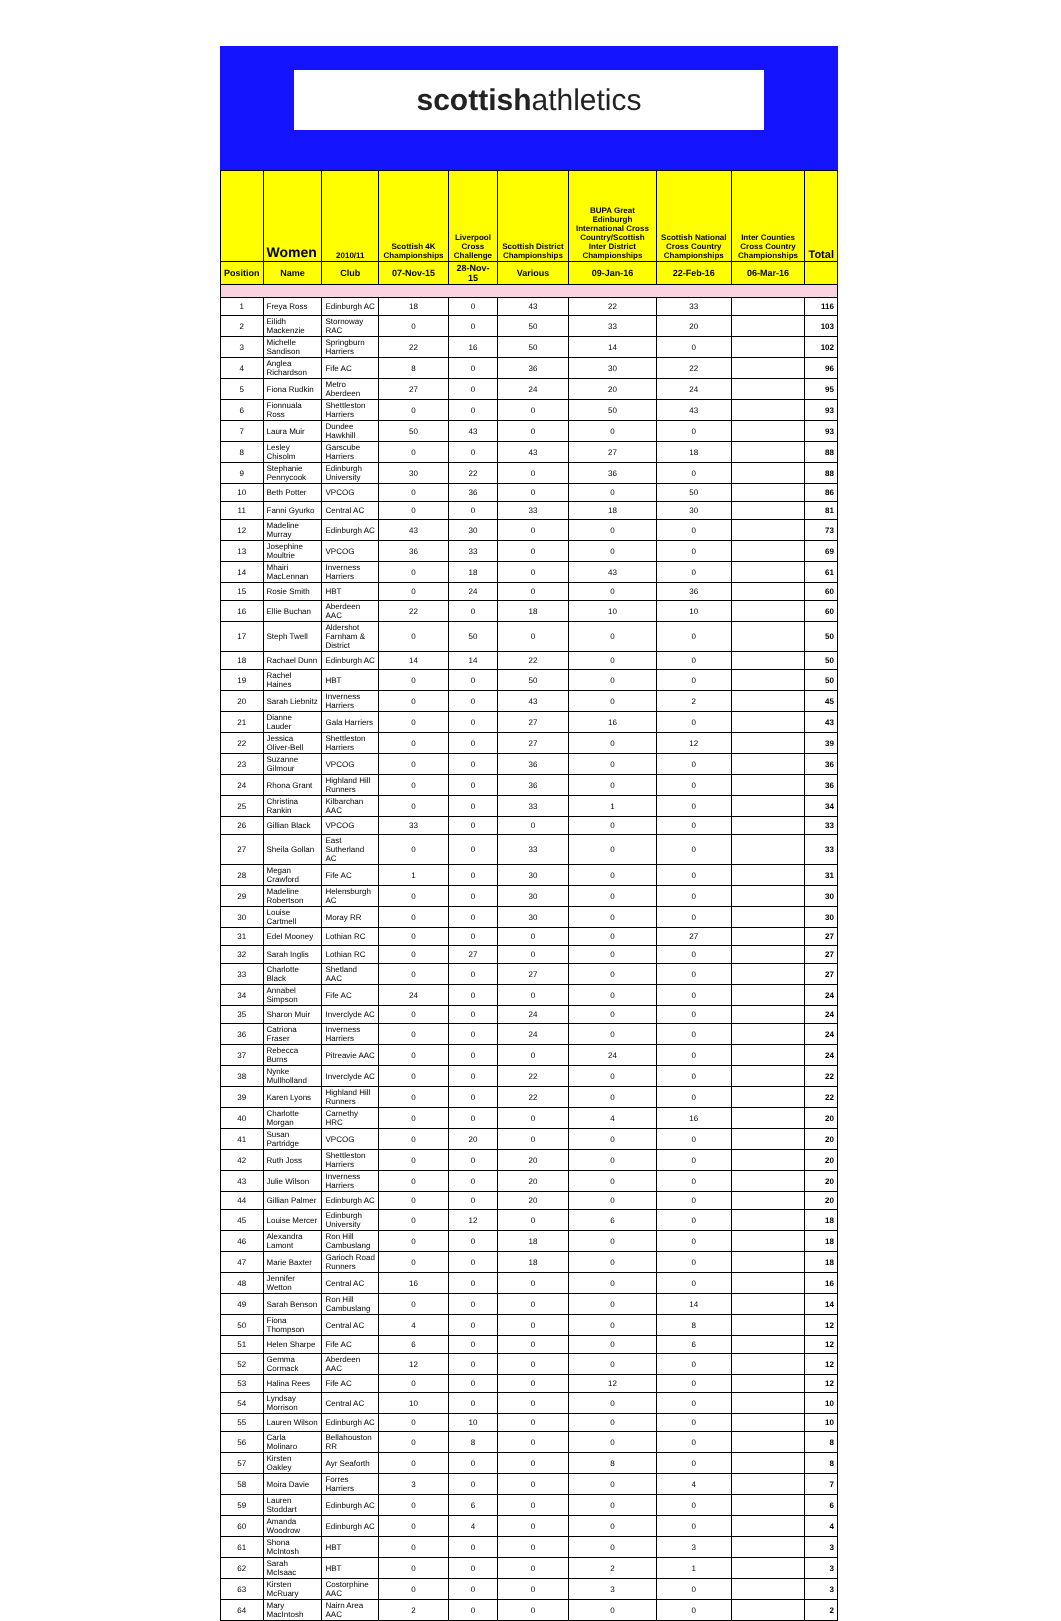scottish athletics
| | Women | 2010/11 | Scottish 4K Championships | Liverpool Cross Challenge | Scottish District Championships | BUPA Great Edinburgh International Cross Country/Scottish Inter District Championships | Scottish National Cross Country Championships | Inter Counties Cross Country Championships | Total |
| --- | --- | --- | --- | --- | --- | --- | --- | --- | --- |
| Position | Name | Club | 07-Nov-15 | 28-Nov-15 | Various | 09-Jan-16 | 22-Feb-16 | 06-Mar-16 | |
| 1 | Freya Ross | Edinburgh AC | 18 | 0 | 43 | 22 | 33 | | 116 |
| 2 | Eilidh Mackenzie | Stornoway RAC | 0 | 0 | 50 | 33 | 20 | | 103 |
| 3 | Michelle Sandison | Springburn Harriers | 22 | 16 | 50 | 14 | 0 | | 102 |
| 4 | Anglea Richardson | Fife AC | 8 | 0 | 36 | 30 | 22 | | 96 |
| 5 | Fiona Rudkin | Metro Aberdeen | 27 | 0 | 24 | 20 | 24 | | 95 |
| 6 | Fionnuala Ross | Shettleston Harriers | 0 | 0 | 0 | 50 | 43 | | 93 |
| 7 | Laura Muir | Dundee Hawkhill | 50 | 43 | 0 | 0 | 0 | | 93 |
| 8 | Lesley Chisolm | Garscube Harriers | 0 | 0 | 43 | 27 | 18 | | 88 |
| 9 | Stephanie Pennycook | Edinburgh University | 30 | 22 | 0 | 36 | 0 | | 88 |
| 10 | Beth Potter | VPCOG | 0 | 36 | 0 | 0 | 50 | | 86 |
| 11 | Fanni Gyurko | Central AC | 0 | 0 | 33 | 18 | 30 | | 81 |
| 12 | Madeline Murray | Edinburgh AC | 43 | 30 | 0 | 0 | 0 | | 73 |
| 13 | Josephine Moultrie | VPCOG | 36 | 33 | 0 | 0 | 0 | | 69 |
| 14 | Mhairi MacLennan | Inverness Harriers | 0 | 18 | 0 | 43 | 0 | | 61 |
| 15 | Rosie Smith | HBT | 0 | 24 | 0 | 0 | 36 | | 60 |
| 16 | Ellie Buchan | Aberdeen AAC | 22 | 0 | 18 | 10 | 10 | | 60 |
| 17 | Steph Twell | Aldershot Farnham & District | 0 | 50 | 0 | 0 | 0 | | 50 |
| 18 | Rachael Dunn | Edinburgh AC | 14 | 14 | 22 | 0 | 0 | | 50 |
| 19 | Rachel Haines | HBT | 0 | 0 | 50 | 0 | 0 | | 50 |
| 20 | Sarah Liebnitz | Inverness Harriers | 0 | 0 | 43 | 0 | 2 | | 45 |
| 21 | Dianne Lauder | Gala Harriers | 0 | 0 | 27 | 16 | 0 | | 43 |
| 22 | Jessica Oliver-Bell | Shettleston Harriers | 0 | 0 | 27 | 0 | 12 | | 39 |
| 23 | Suzanne Gilmour | VPCOG | 0 | 0 | 36 | 0 | 0 | | 36 |
| 24 | Rhona Grant | Highland Hill Runners | 0 | 0 | 36 | 0 | 0 | | 36 |
| 25 | Christina Rankin | Kilbarchan AAC | 0 | 0 | 33 | 1 | 0 | | 34 |
| 26 | Gillian Black | VPCOG | 33 | 0 | 0 | 0 | 0 | | 33 |
| 27 | Sheila Gollan | East Sutherland AC | 0 | 0 | 33 | 0 | 0 | | 33 |
| 28 | Megan Crawford | Fife AC | 1 | 0 | 30 | 0 | 0 | | 31 |
| 29 | Madeline Robertson | Helensburgh AC | 0 | 0 | 30 | 0 | 0 | | 30 |
| 30 | Louise Cartmell | Moray RR | 0 | 0 | 30 | 0 | 0 | | 30 |
| 31 | Edel Mooney | Lothian RC | 0 | 0 | 0 | 0 | 27 | | 27 |
| 32 | Sarah Inglis | Lothian RC | 0 | 27 | 0 | 0 | 0 | | 27 |
| 33 | Charlotte Black | Shetland AAC | 0 | 0 | 27 | 0 | 0 | | 27 |
| 34 | Annabel Simpson | Fife AC | 24 | 0 | 0 | 0 | 0 | | 24 |
| 35 | Sharon Muir | Inverclyde AC | 0 | 0 | 24 | 0 | 0 | | 24 |
| 36 | Catriona Fraser | Inverness Harriers | 0 | 0 | 24 | 0 | 0 | | 24 |
| 37 | Rebecca Burns | Pitreavie AAC | 0 | 0 | 0 | 24 | 0 | | 24 |
| 38 | Nynke Mullholland | Inverclyde AC | 0 | 0 | 22 | 0 | 0 | | 22 |
| 39 | Karen Lyons | Highland Hill Runners | 0 | 0 | 22 | 0 | 0 | | 22 |
| 40 | Charlotte Morgan | Carnethy HRC | 0 | 0 | 0 | 4 | 16 | | 20 |
| 41 | Susan Partridge | VPCOG | 0 | 20 | 0 | 0 | 0 | | 20 |
| 42 | Ruth Joss | Shettleston Harriers | 0 | 0 | 20 | 0 | 0 | | 20 |
| 43 | Julie Wilson | Inverness Harriers | 0 | 0 | 20 | 0 | 0 | | 20 |
| 44 | Gillian Palmer | Edinburgh AC | 0 | 0 | 20 | 0 | 0 | | 20 |
| 45 | Louise Mercer | Edinburgh University | 0 | 12 | 0 | 6 | 0 | | 18 |
| 46 | Alexandra Lamont | Ron Hill Cambuslang | 0 | 0 | 18 | 0 | 0 | | 18 |
| 47 | Marie Baxter | Garioch Road Runners | 0 | 0 | 18 | 0 | 0 | | 18 |
| 48 | Jennifer Wetton | Central AC | 16 | 0 | 0 | 0 | 0 | | 16 |
| 49 | Sarah Benson | Ron Hill Cambuslang | 0 | 0 | 0 | 0 | 14 | | 14 |
| 50 | Fiona Thompson | Central AC | 4 | 0 | 0 | 0 | 8 | | 12 |
| 51 | Helen Sharpe | Fife AC | 6 | 0 | 0 | 0 | 6 | | 12 |
| 52 | Gemma Cormack | Aberdeen AAC | 12 | 0 | 0 | 0 | 0 | | 12 |
| 53 | Halina Rees | Fife AC | 0 | 0 | 0 | 12 | 0 | | 12 |
| 54 | Lyndsay Morrison | Central AC | 10 | 0 | 0 | 0 | 0 | | 10 |
| 55 | Lauren Wilson | Edinburgh AC | 0 | 10 | 0 | 0 | 0 | | 10 |
| 56 | Carla Molinaro | Bellahouston RR | 0 | 8 | 0 | 0 | 0 | | 8 |
| 57 | Kirsten Oakley | Ayr Seaforth | 0 | 0 | 0 | 8 | 0 | | 8 |
| 58 | Moira Davie | Forres Harriers | 3 | 0 | 0 | 0 | 4 | | 7 |
| 59 | Lauren Stoddart | Edinburgh AC | 0 | 6 | 0 | 0 | 0 | | 6 |
| 60 | Amanda Woodrow | Edinburgh AC | 0 | 4 | 0 | 0 | 0 | | 4 |
| 61 | Shona McIntosh | HBT | 0 | 0 | 0 | 0 | 3 | | 3 |
| 62 | Sarah McIsaac | HBT | 0 | 0 | 0 | 2 | 1 | | 3 |
| 63 | Kirsten McRuary | Costorphine AAC | 0 | 0 | 0 | 3 | 0 | | 3 |
| 64 | Mary MacIntosh | Nairn Area AAC | 2 | 0 | 0 | 0 | 0 | | 2 |